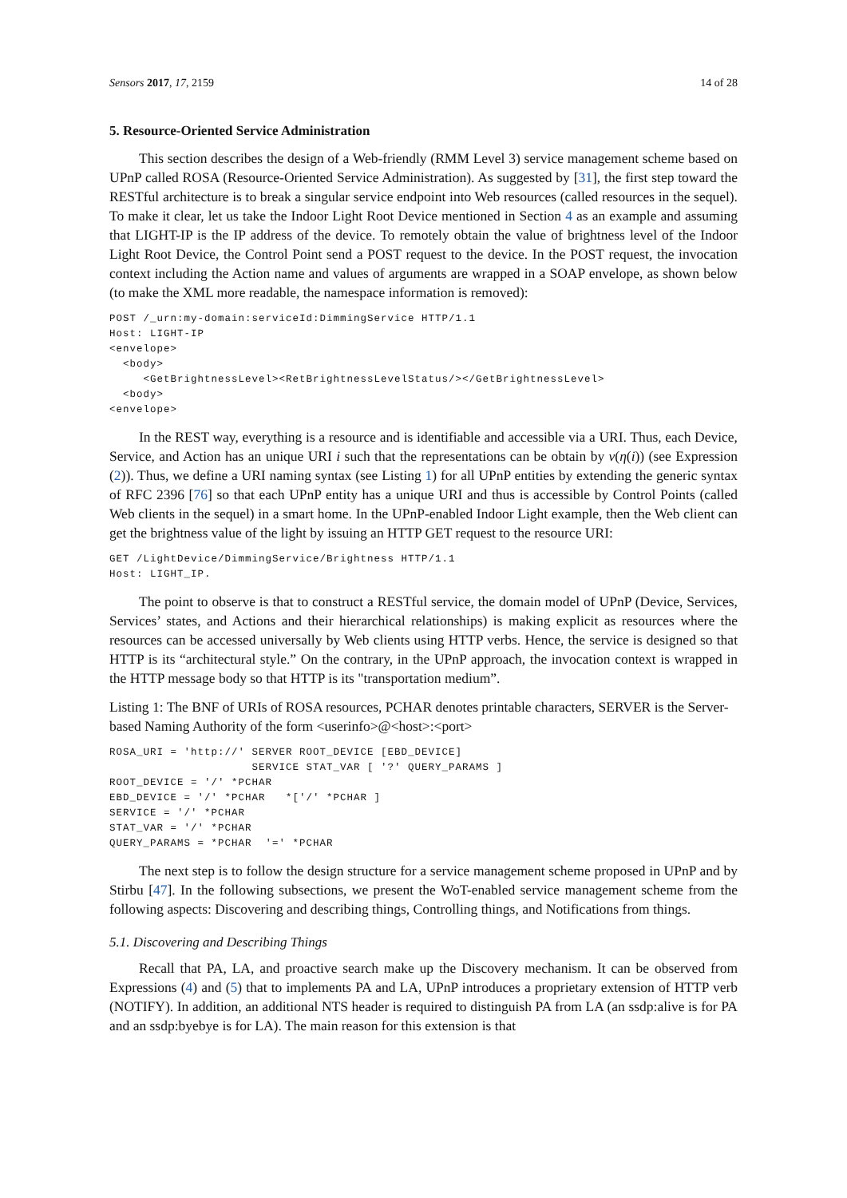Sensors 2017, 17, 2159 14 of 28
5. Resource-Oriented Service Administration
This section describes the design of a Web-friendly (RMM Level 3) service management scheme based on UPnP called ROSA (Resource-Oriented Service Administration). As suggested by [31], the first step toward the RESTful architecture is to break a singular service endpoint into Web resources (called resources in the sequel). To make it clear, let us take the Indoor Light Root Device mentioned in Section 4 as an example and assuming that LIGHT-IP is the IP address of the device. To remotely obtain the value of brightness level of the Indoor Light Root Device, the Control Point send a POST request to the device. In the POST request, the invocation context including the Action name and values of arguments are wrapped in a SOAP envelope, as shown below (to make the XML more readable, the namespace information is removed):
POST /_urn:my-domain:serviceId:DimmingService HTTP/1.1
Host: LIGHT-IP
<envelope>
  <body>
     <GetBrightnessLevel><RetBrightnessLevelStatus/></GetBrightnessLevel>
  <body>
<envelope>
In the REST way, everything is a resource and is identifiable and accessible via a URI. Thus, each Device, Service, and Action has an unique URI i such that the representations can be obtain by v(η(i)) (see Expression (2)). Thus, we define a URI naming syntax (see Listing 1) for all UPnP entities by extending the generic syntax of RFC 2396 [76] so that each UPnP entity has a unique URI and thus is accessible by Control Points (called Web clients in the sequel) in a smart home. In the UPnP-enabled Indoor Light example, then the Web client can get the brightness value of the light by issuing an HTTP GET request to the resource URI:
GET /LightDevice/DimmingService/Brightness HTTP/1.1
Host: LIGHT_IP.
The point to observe is that to construct a RESTful service, the domain model of UPnP (Device, Services, Services’ states, and Actions and their hierarchical relationships) is making explicit as resources where the resources can be accessed universally by Web clients using HTTP verbs. Hence, the service is designed so that HTTP is its “architectural style.” On the contrary, in the UPnP approach, the invocation context is wrapped in the HTTP message body so that HTTP is its "transportation medium”.
Listing 1: The BNF of URIs of ROSA resources, PCHAR denotes printable characters, SERVER is the Server-based Naming Authority of the form <userinfo>@<host>:<port>
ROSA_URI = 'http://' SERVER ROOT_DEVICE [EBD_DEVICE]
                     SERVICE STAT_VAR [ '?' QUERY_PARAMS ]
ROOT_DEVICE = '/' *PCHAR
EBD_DEVICE = '/' *PCHAR   *['/' *PCHAR ]
SERVICE = '/' *PCHAR
STAT_VAR = '/' *PCHAR
QUERY_PARAMS = *PCHAR  '=' *PCHAR
The next step is to follow the design structure for a service management scheme proposed in UPnP and by Stirbu [47]. In the following subsections, we present the WoT-enabled service management scheme from the following aspects: Discovering and describing things, Controlling things, and Notifications from things.
5.1. Discovering and Describing Things
Recall that PA, LA, and proactive search make up the Discovery mechanism. It can be observed from Expressions (4) and (5) that to implements PA and LA, UPnP introduces a proprietary extension of HTTP verb (NOTIFY). In addition, an additional NTS header is required to distinguish PA from LA (an ssdp:alive is for PA and an ssdp:byebye is for LA). The main reason for this extension is that